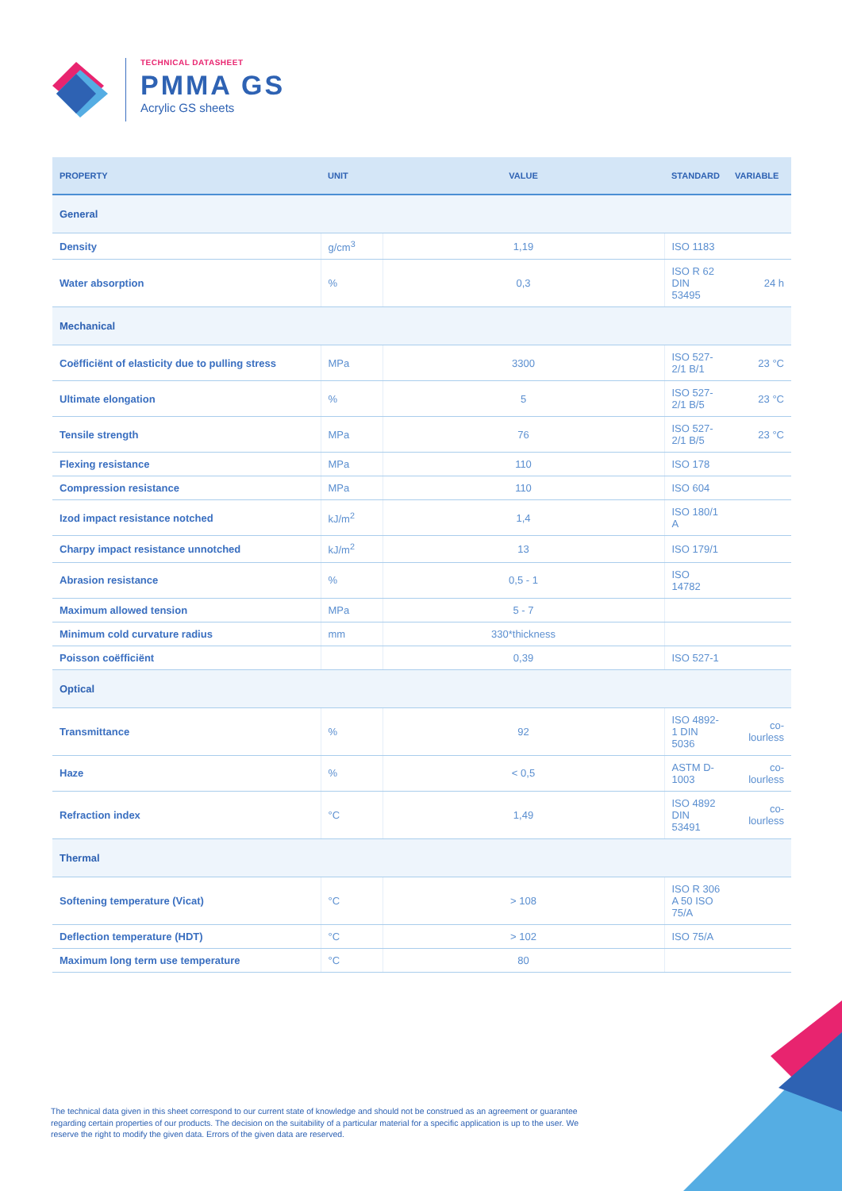TECHNICAL DATASHEET
PMMA GS
Acrylic GS sheets
| PROPERTY | UNIT | VALUE | STANDARD | VARIABLE |
| --- | --- | --- | --- | --- |
| General | | | | |
| Density | g/cm<sup>3</sup> | 1,19 | ISO 1183 | |
| Water absorption | % | 0,3 | ISO R 62 DIN 53495 | 24 h |
| Mechanical | | | | |
| Coëfficiënt of elasticity due to pulling stress | MPa | 3300 | ISO 527-2/1 B/1 | 23 °C |
| Ultimate elongation | % | 5 | ISO 527-2/1 B/5 | 23 °C |
| Tensile strength | MPa | 76 | ISO 527-2/1 B/5 | 23 °C |
| Flexing resistance | MPa | 110 | ISO 178 | |
| Compression resistance | MPa | 110 | ISO 604 | |
| Izod impact resistance notched | kJ/m<sup>2</sup> | 1,4 | ISO 180/1 A | |
| Charpy impact resistance unnotched | kJ/m<sup>2</sup> | 13 | ISO 179/1 | |
| Abrasion resistance | % | 0,5 - 1 | ISO 14782 | |
| Maximum allowed tension | MPa | 5 - 7 | | |
| Minimum cold curvature radius | mm | 330*thickness | | |
| Poisson coëfficiënt | | 0,39 | ISO 527-1 | |
| Optical | | | | |
| Transmittance | % | 92 | ISO 4892-1 DIN 5036 | co-lourless |
| Haze | % | < 0,5 | ASTM D-1003 | co-lourless |
| Refraction index | °C | 1,49 | ISO 4892 DIN 53491 | co-lourless |
| Thermal | | | | |
| Softening temperature (Vicat) | °C | > 108 | ISO R 306 A 50 ISO 75/A | |
| Deflection temperature (HDT) | °C | > 102 | ISO 75/A | |
| Maximum long term use temperature | °C | 80 | | |
The technical data given in this sheet correspond to our current state of knowledge and should not be construed as an agreement or guarantee regarding certain properties of our products. The decision on the suitability of a particular material for a specific application is up to the user. We reserve the right to modify the given data. Errors of the given data are reserved.